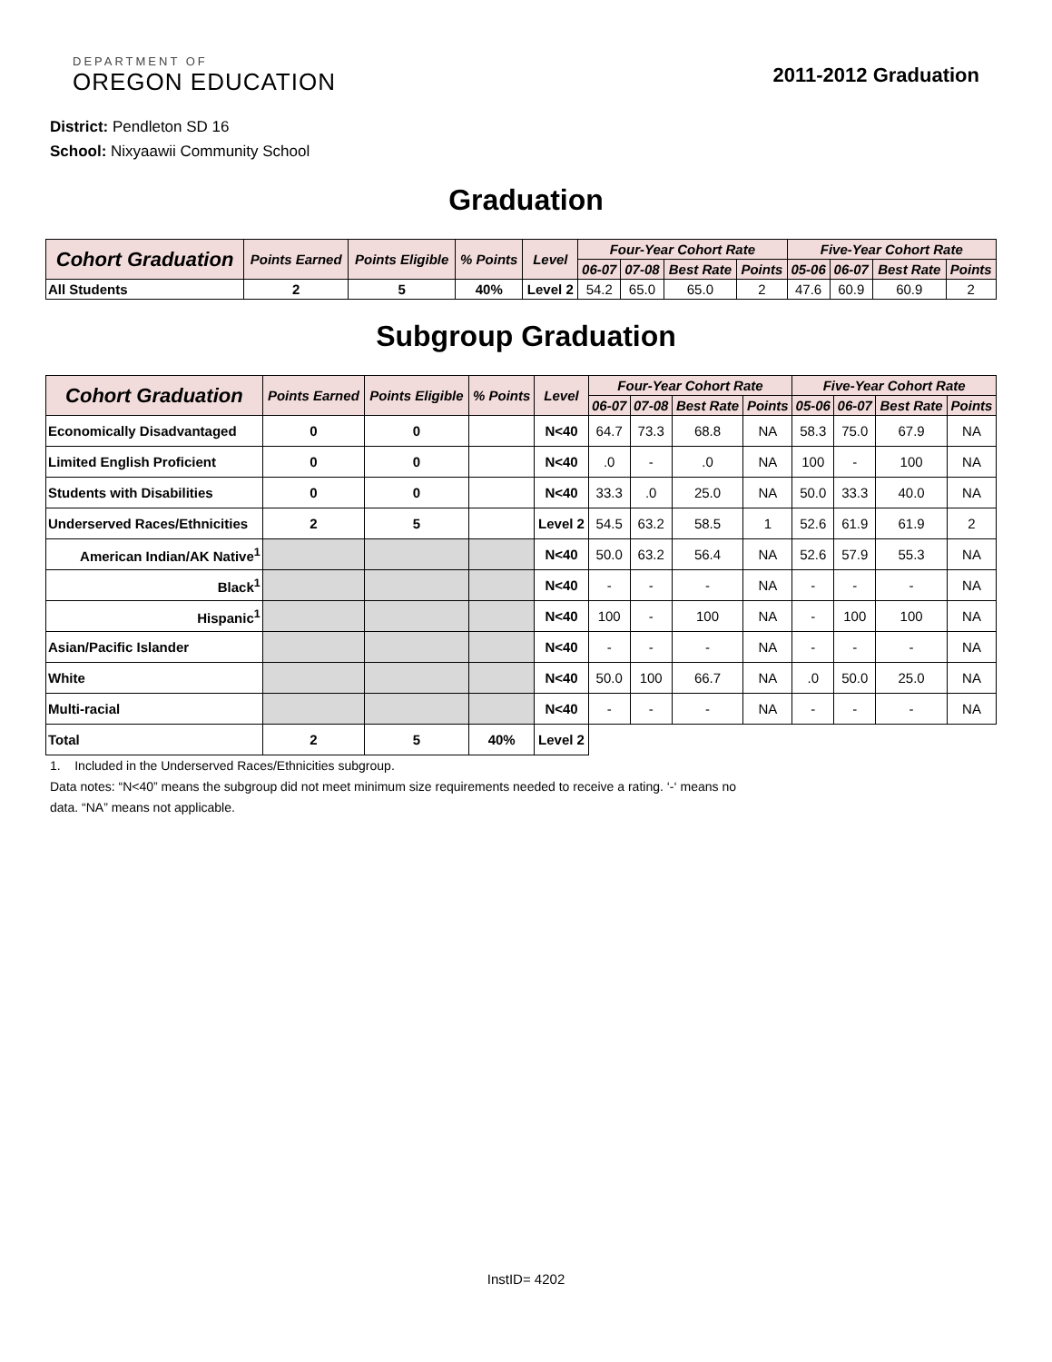DEPARTMENT OF
OREGON EDUCATION
2011-2012 Graduation
District: Pendleton SD 16
School: Nixyaawii Community School
Graduation
| Cohort Graduation | Points Earned | Points Eligible | % Points | Level | Four-Year Cohort Rate | | | | Five-Year Cohort Rate | | | |
| --- | --- | --- | --- | --- | --- | --- | --- | --- | --- | --- | --- | --- |
| | | | | | 06-07 | 07-08 | Best Rate | Points | 05-06 | 06-07 | Best Rate | Points |
| All Students | 2 | 5 | 40% | Level 2 | 54.2 | 65.0 | 65.0 | 2 | 47.6 | 60.9 | 60.9 | 2 |
Subgroup Graduation
| Cohort Graduation | Points Earned | Points Eligible | % Points | Level | Four-Year Cohort Rate | | | | Five-Year Cohort Rate | | | |
| --- | --- | --- | --- | --- | --- | --- | --- | --- | --- | --- | --- | --- |
| | | | | | 06-07 | 07-08 | Best Rate | Points | 05-06 | 06-07 | Best Rate | Points |
| Economically Disadvantaged | 0 | 0 | | N<40 | 64.7 | 73.3 | 68.8 | NA | 58.3 | 75.0 | 67.9 | NA |
| Limited English Proficient | 0 | 0 | | N<40 | .0 | - | .0 | NA | 100 | - | 100 | NA |
| Students with Disabilities | 0 | 0 | | N<40 | 33.3 | .0 | 25.0 | NA | 50.0 | 33.3 | 40.0 | NA |
| Underserved Races/Ethnicities | 2 | 5 | | Level 2 | 54.5 | 63.2 | 58.5 | 1 | 52.6 | 61.9 | 61.9 | 2 |
| American Indian/AK Native<sup>1</sup> | | | | N<40 | 50.0 | 63.2 | 56.4 | NA | 52.6 | 57.9 | 55.3 | NA |
| Black<sup>1</sup> | | | | N<40 | - | - | - | NA | - | - | - | NA |
| Hispanic<sup>1</sup> | | | | N<40 | 100 | - | 100 | NA | - | 100 | 100 | NA |
| Asian/Pacific Islander | | | | N<40 | - | - | - | NA | - | - | - | NA |
| White | | | | N<40 | 50.0 | 100 | 66.7 | NA | .0 | 50.0 | 25.0 | NA |
| Multi-racial | | | | N<40 | - | - | - | NA | - | - | - | NA |
| Total | 2 | 5 | 40% | Level 2 | | | | | | | | |
1. Included in the Underserved Races/Ethnicities subgroup.
Data notes: “N<40” means the subgroup did not meet minimum size requirements needed to receive a rating. ‘-‘ means no
data. “NA” means not applicable.
InstID= 4202